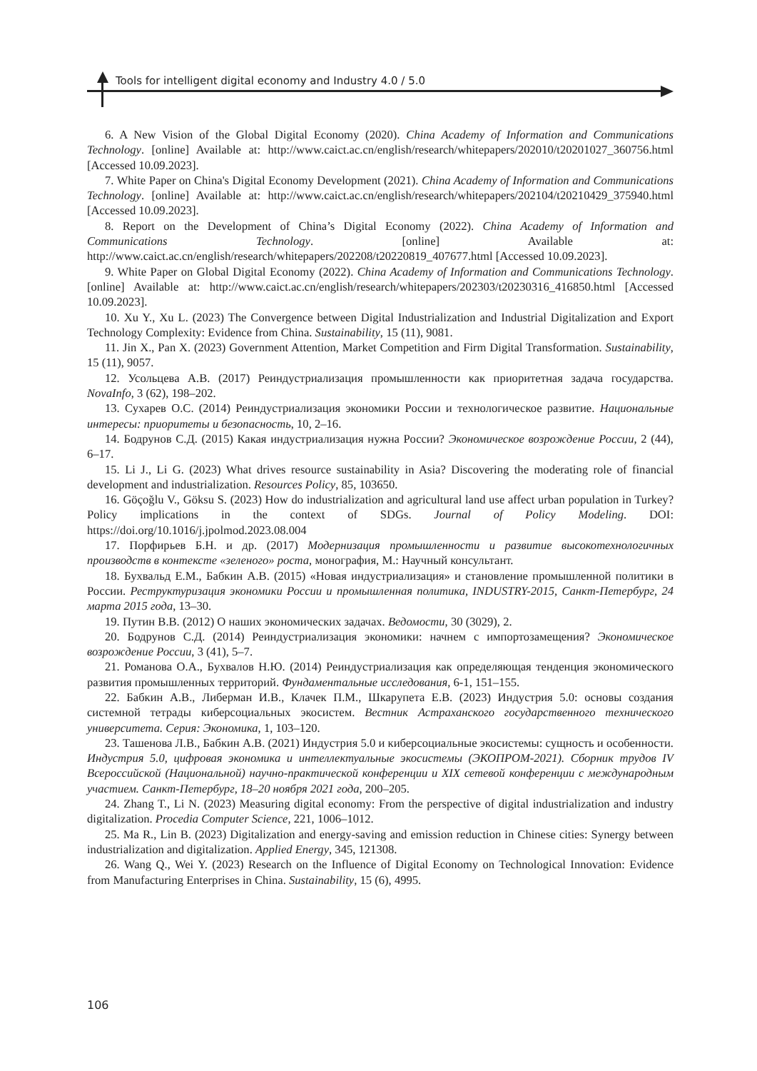Tools for intelligent digital economy and Industry 4.0 / 5.0
6. A New Vision of the Global Digital Economy (2020). China Academy of Information and Communications Technology. [online] Available at: http://www.caict.ac.cn/english/research/whitepapers/202010/t20201027_360756.html [Accessed 10.09.2023].
7. White Paper on China's Digital Economy Development (2021). China Academy of Information and Communications Technology. [online] Available at: http://www.caict.ac.cn/english/research/whitepapers/202104/t20210429_375940.html [Accessed 10.09.2023].
8. Report on the Development of China’s Digital Economy (2022). China Academy of Information and Communications Technology. [online] Available at: http://www.caict.ac.cn/english/research/whitepapers/202208/t20220819_407677.html [Accessed 10.09.2023].
9. White Paper on Global Digital Economy (2022). China Academy of Information and Communications Technology. [online] Available at: http://www.caict.ac.cn/english/research/whitepapers/202303/t20230316_416850.html [Accessed 10.09.2023].
10. Xu Y., Xu L. (2023) The Convergence between Digital Industrialization and Industrial Digitalization and Export Technology Complexity: Evidence from China. Sustainability, 15 (11), 9081.
11. Jin X., Pan X. (2023) Government Attention, Market Competition and Firm Digital Transformation. Sustainability, 15 (11), 9057.
12. Усольцева А.В. (2017) Реиндустриализация промышленности как приоритетная задача государства. NovaInfo, 3 (62), 198–202.
13. Сухарев О.С. (2014) Реиндустриализация экономики России и технологическое развитие. Национальные интересы: приоритеты и безопасность, 10, 2–16.
14. Бодрунов С.Д. (2015) Какая индустриализация нужна России? Экономическое возрождение России, 2 (44), 6–17.
15. Li J., Li G. (2023) What drives resource sustainability in Asia? Discovering the moderating role of financial development and industrialization. Resources Policy, 85, 103650.
16. Göçoğlu V., Göksu S. (2023) How do industrialization and agricultural land use affect urban population in Turkey? Policy implications in the context of SDGs. Journal of Policy Modeling. DOI: https://doi.org/10.1016/j.jpolmod.2023.08.004
17. Порфирьев Б.Н. и др. (2017) Модернизация промышленности и развитие высокотехнологичных производств в контексте «зеленого» роста, монография, М.: Научный консультант.
18. Бухвальд Е.М., Бабкин А.В. (2015) «Новая индустриализация» и становление промышленной политики в России. Реструктуризация экономики России и промышленная политика, INDUSTRY-2015, Санкт-Петербург, 24 марта 2015 года, 13–30.
19. Путин В.В. (2012) О наших экономических задачах. Ведомости, 30 (3029), 2.
20. Бодрунов С.Д. (2014) Реиндустриализация экономики: начнем с импортозамещения? Экономическое возрождение России, 3 (41), 5–7.
21. Романова О.А., Бухвалов Н.Ю. (2014) Реиндустриализация как определяющая тенденция экономического развития промышленных территорий. Фундаментальные исследования, 6-1, 151–155.
22. Бабкин А.В., Либерман И.В., Клачек П.М., Шкарупета Е.В. (2023) Индустрия 5.0: основы создания системной тетрады киберсоциальных экосистем. Вестник Астраханского государственного технического университета. Серия: Экономика, 1, 103–120.
23. Ташенова Л.В., Бабкин А.В. (2021) Индустрия 5.0 и киберсоциальные экосистемы: сущность и особенности. Индустрия 5.0, цифровая экономика и интеллектуальные экосистемы (ЭКОПРОМ-2021). Сборник трудов IV Всероссийской (Национальной) научно-практической конференции и XIX сетевой конференции с международным участием. Санкт-Петербург, 18–20 ноября 2021 года, 200–205.
24. Zhang T., Li N. (2023) Measuring digital economy: From the perspective of digital industrialization and industry digitalization. Procedia Computer Science, 221, 1006–1012.
25. Ma R., Lin B. (2023) Digitalization and energy-saving and emission reduction in Chinese cities: Synergy between industrialization and digitalization. Applied Energy, 345, 121308.
26. Wang Q., Wei Y. (2023) Research on the Influence of Digital Economy on Technological Innovation: Evidence from Manufacturing Enterprises in China. Sustainability, 15 (6), 4995.
106